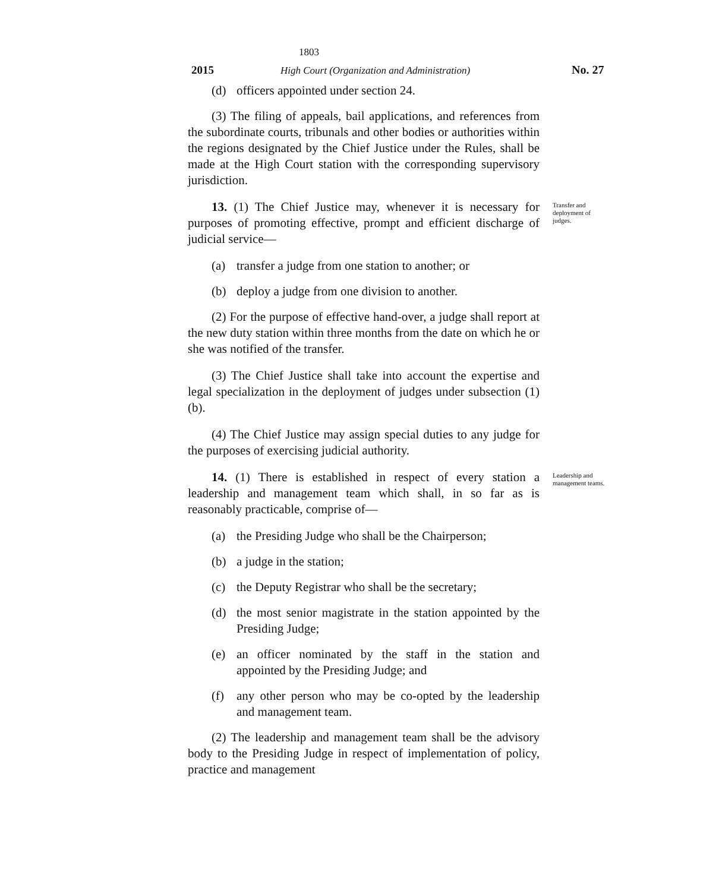1803
2015 High Court (Organization and Administration)
No. 27
(d) officers appointed under section 24.
(3) The filing of appeals, bail applications, and references from the subordinate courts, tribunals and other bodies or authorities within the regions designated by the Chief Justice under the Rules, shall be made at the High Court station with the corresponding supervisory jurisdiction.
13. (1) The Chief Justice may, whenever it is necessary for purposes of promoting effective, prompt and efficient discharge of judicial service—
(a) transfer a judge from one station to another; or
(b) deploy a judge from one division to another.
(2) For the purpose of effective hand-over, a judge shall report at the new duty station within three months from the date on which he or she was notified of the transfer.
(3) The Chief Justice shall take into account the expertise and legal specialization in the deployment of judges under subsection (1) (b).
(4) The Chief Justice may assign special duties to any judge for the purposes of exercising judicial authority.
Transfer and deployment of judges.
14. (1) There is established in respect of every station a leadership and management team which shall, in so far as is reasonably practicable, comprise of—
(a) the Presiding Judge who shall be the Chairperson;
(b) a judge in the station;
(c) the Deputy Registrar who shall be the secretary;
(d) the most senior magistrate in the station appointed by the Presiding Judge;
(e) an officer nominated by the staff in the station and appointed by the Presiding Judge; and
(f) any other person who may be co-opted by the leadership and management team.
(2) The leadership and management team shall be the advisory body to the Presiding Judge in respect of implementation of policy, practice and management
Leadership and management teams.